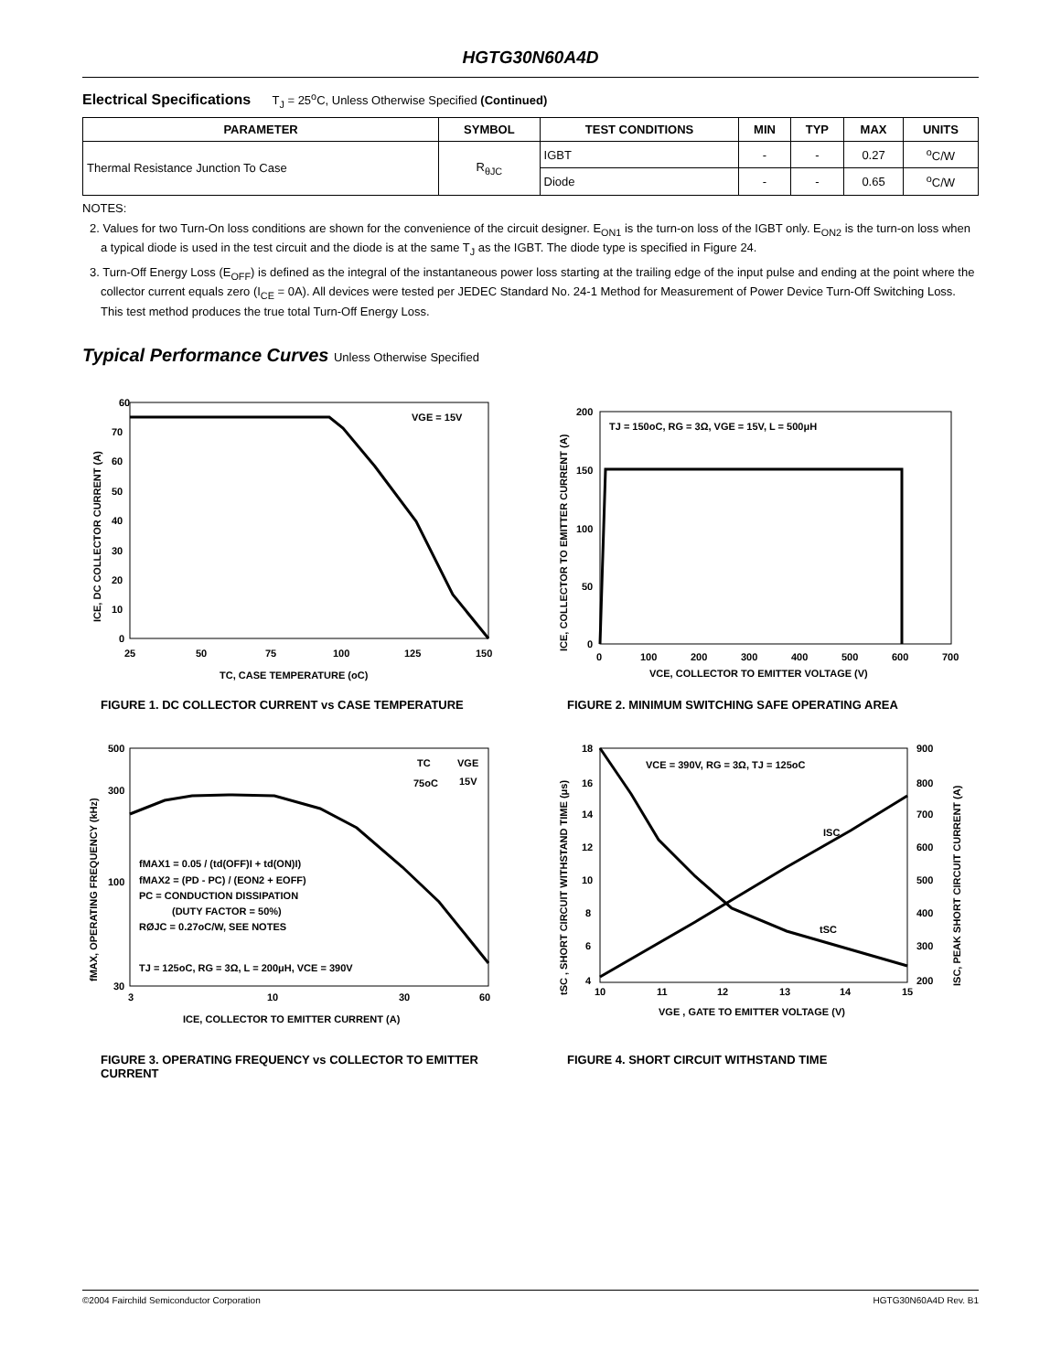HGTG30N60A4D
Electrical Specifications T<sub>J</sub> = 25<sup>o</sup>C, Unless Otherwise Specified (Continued)
| PARAMETER | SYMBOL | TEST CONDITIONS | MIN | TYP | MAX | UNITS |
| --- | --- | --- | --- | --- | --- | --- |
| Thermal Resistance Junction To Case | R<sub>θJC</sub> | IGBT | - | - | 0.27 | <sup>o</sup> C/W |
| | | Diode | - | - | 0.65 | <sup>o</sup> C/W |
NOTES:
2. Values for two Turn-On loss conditions are shown for the convenience of the circuit designer. E<sub>ON1</sub> is the turn-on loss of the IGBT only. E<sub>ON2</sub> is the turn-on loss when a typical diode is used in the test circuit and the diode is at the same T<sub>J</sub> as the IGBT. The diode type is specified in Figure 24.
3. Turn-Off Energy Loss (E<sub>OFF</sub>) is defined as the integral of the instantaneous power loss starting at the trailing edge of the input pulse and ending at the point where the collector current equals zero (I<sub>CE</sub> = 0A). All devices were tested per JEDEC Standard No. 24-1 Method for Measurement of Power Device Turn-Off Switching Loss. This test method produces the true total Turn-Off Energy Loss.
Typical Performance Curves Unless Otherwise Specified
60
70
60
50
40
30
20
10
0
25
50
75
100
125
150
VGE = 15V
TC, CASE TEMPERATURE (oC)
ICE, DC COLLECTOR CURRENT (A)
FIGURE 1. DC COLLECTOR CURRENT vs CASE TEMPERATURE
200
150
100
50
0
0
100
200
300
400
500
600
700
TJ = 150oC, RG = 3Ω, VGE = 15V, L = 500μH
VCE, COLLECTOR TO EMITTER VOLTAGE (V)
ICE, COLLECTOR TO EMITTER CURRENT (A)
FIGURE 2. MINIMUM SWITCHING SAFE OPERATING AREA
500
300
100
30
3
10
30
60
TC
VGE
75oC
15V
fMAX1 = 0.05 / (td(OFF)I + td(ON)I)
fMAX2 = (PD - PC) / (EON2 + EOFF)
PC = CONDUCTION DISSIPATION
(DUTY FACTOR = 50%)
RØJC = 0.27oC/W, SEE NOTES
TJ = 125oC, RG = 3Ω, L = 200μH, VCE = 390V
ICE, COLLECTOR TO EMITTER CURRENT (A)
fMAX, OPERATING FREQUENCY (kHz)
FIGURE 3. OPERATING FREQUENCY vs COLLECTOR TO EMITTER CURRENT
18
16
14
12
10
8
6
4
900
800
700
600
500
400
300
200
10
11
12
13
14
15
VCE = 390V, RG = 3Ω, TJ = 125oC
ISC
tSC
VGE , GATE TO EMITTER VOLTAGE (V)
tSC , SHORT CIRCUIT WITHSTAND TIME (μs)
ISC, PEAK SHORT CIRCUIT CURRENT (A)
FIGURE 4. SHORT CIRCUIT WITHSTAND TIME
©2004 Fairchild Semiconductor Corporation HGTG30N60A4D Rev. B1